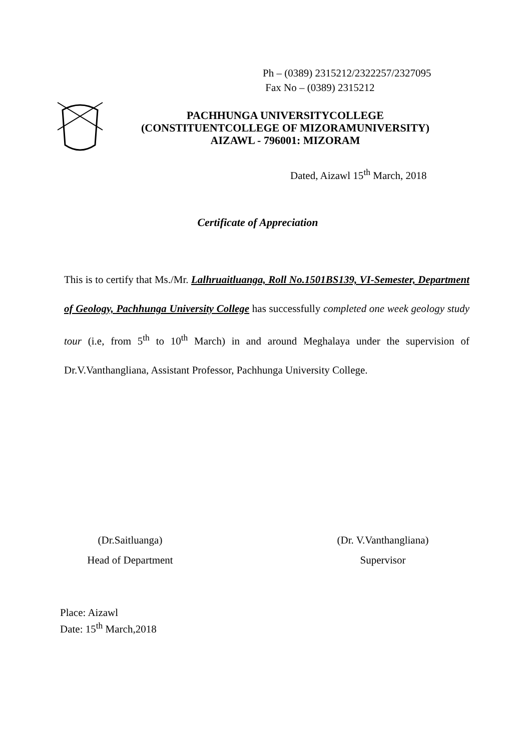Ph – (0389) 2315212/2322257/2327095
Fax No – (0389) 2315212
PACHHUNGA UNIVERSITYCOLLEGE
(CONSTITUENTCOLLEGE OF MIZORAMUNIVERSITY)
AIZAWL - 796001: MIZORAM
Dated, Aizawl 15<sup>th</sup> March, 2018
Certificate of Appreciation
This is to certify that Ms./Mr. Lalhruaitluanga, Roll No.1501BS139, VI-Semester, Department of Geology, Pachhunga University College has successfully completed one week geology study tour (i.e, from 5<sup>th</sup> to 10<sup>th</sup> March) in and around Meghalaya under the supervision of Dr.V.Vanthangliana, Assistant Professor, Pachhunga University College.
(Dr.Saitluanga)
Head of Department
(Dr. V.Vanthangliana)
Supervisor
Place: Aizawl
Date: 15<sup>th</sup> March,2018